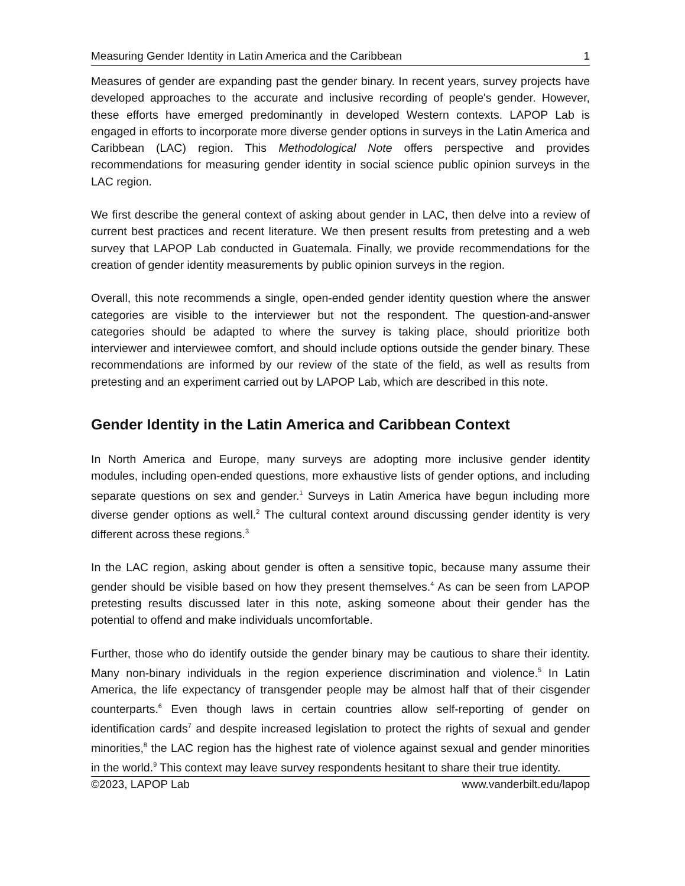Measuring Gender Identity in Latin America and the Caribbean 1
Measures of gender are expanding past the gender binary. In recent years, survey projects have developed approaches to the accurate and inclusive recording of people's gender. However, these efforts have emerged predominantly in developed Western contexts. LAPOP Lab is engaged in efforts to incorporate more diverse gender options in surveys in the Latin America and Caribbean (LAC) region. This Methodological Note offers perspective and provides recommendations for measuring gender identity in social science public opinion surveys in the LAC region.
We first describe the general context of asking about gender in LAC, then delve into a review of current best practices and recent literature. We then present results from pretesting and a web survey that LAPOP Lab conducted in Guatemala. Finally, we provide recommendations for the creation of gender identity measurements by public opinion surveys in the region.
Overall, this note recommends a single, open-ended gender identity question where the answer categories are visible to the interviewer but not the respondent. The question-and-answer categories should be adapted to where the survey is taking place, should prioritize both interviewer and interviewee comfort, and should include options outside the gender binary. These recommendations are informed by our review of the state of the field, as well as results from pretesting and an experiment carried out by LAPOP Lab, which are described in this note.
Gender Identity in the Latin America and Caribbean Context
In North America and Europe, many surveys are adopting more inclusive gender identity modules, including open-ended questions, more exhaustive lists of gender options, and including separate questions on sex and gender.<sup>1</sup> Surveys in Latin America have begun including more diverse gender options as well.<sup>2</sup> The cultural context around discussing gender identity is very different across these regions.<sup>3</sup>
In the LAC region, asking about gender is often a sensitive topic, because many assume their gender should be visible based on how they present themselves.<sup>4</sup> As can be seen from LAPOP pretesting results discussed later in this note, asking someone about their gender has the potential to offend and make individuals uncomfortable.
Further, those who do identify outside the gender binary may be cautious to share their identity. Many non-binary individuals in the region experience discrimination and violence.<sup>5</sup> In Latin America, the life expectancy of transgender people may be almost half that of their cisgender counterparts.<sup>6</sup> Even though laws in certain countries allow self-reporting of gender on identification cards<sup>7</sup> and despite increased legislation to protect the rights of sexual and gender minorities,<sup>8</sup> the LAC region has the highest rate of violence against sexual and gender minorities in the world.<sup>9</sup> This context may leave survey respondents hesitant to share their true identity.
©2023, LAPOP Lab www.vanderbilt.edu/lapop